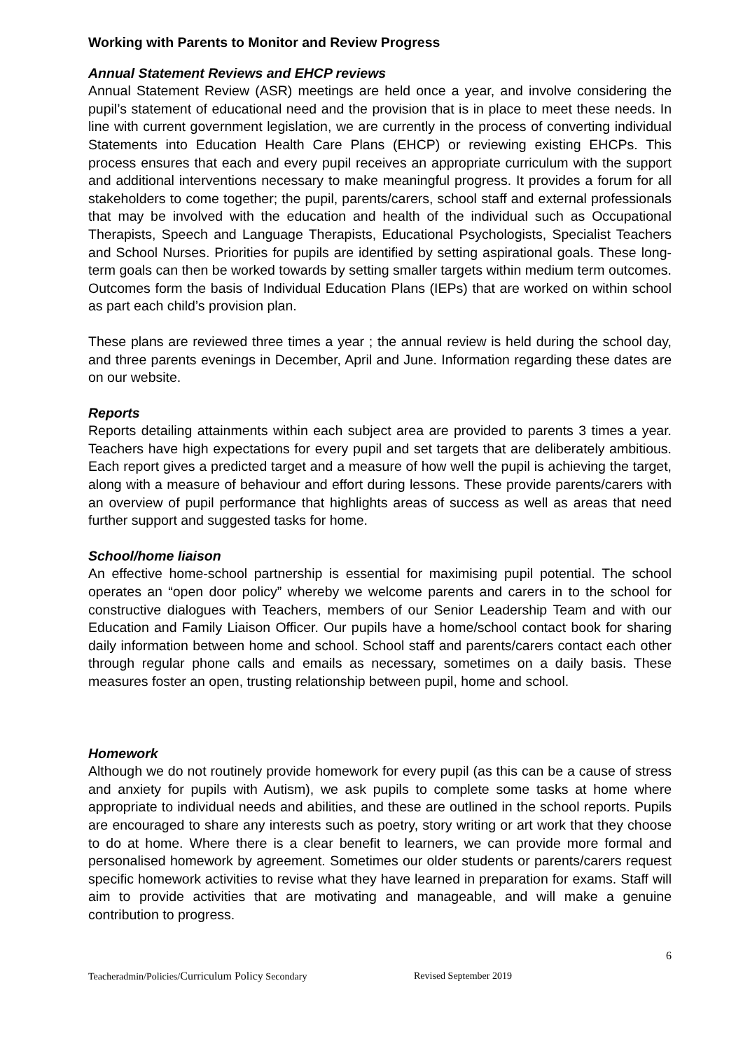Working with Parents to Monitor and Review Progress
Annual Statement Reviews and EHCP reviews
Annual Statement Review (ASR) meetings are held once a year, and involve considering the pupil’s statement of educational need and the provision that is in place to meet these needs. In line with current government legislation, we are currently in the process of converting individual Statements into Education Health Care Plans (EHCP) or reviewing existing EHCPs. This process ensures that each and every pupil receives an appropriate curriculum with the support and additional interventions necessary to make meaningful progress. It provides a forum for all stakeholders to come together; the pupil, parents/carers, school staff and external professionals that may be involved with the education and health of the individual such as Occupational Therapists, Speech and Language Therapists, Educational Psychologists, Specialist Teachers and School Nurses. Priorities for pupils are identified by setting aspirational goals. These long-term goals can then be worked towards by setting smaller targets within medium term outcomes. Outcomes form the basis of Individual Education Plans (IEPs) that are worked on within school as part each child’s provision plan.
These plans are reviewed three times a year ; the annual review is held during the school day, and three parents evenings in December, April and June. Information regarding these dates are on our website.
Reports
Reports detailing attainments within each subject area are provided to parents 3 times a year. Teachers have high expectations for every pupil and set targets that are deliberately ambitious. Each report gives a predicted target and a measure of how well the pupil is achieving the target, along with a measure of behaviour and effort during lessons. These provide parents/carers with an overview of pupil performance that highlights areas of success as well as areas that need further support and suggested tasks for home.
School/home liaison
An effective home-school partnership is essential for maximising pupil potential. The school operates an “open door policy” whereby we welcome parents and carers in to the school for constructive dialogues with Teachers, members of our Senior Leadership Team and with our Education and Family Liaison Officer. Our pupils have a home/school contact book for sharing daily information between home and school. School staff and parents/carers contact each other through regular phone calls and emails as necessary, sometimes on a daily basis. These measures foster an open, trusting relationship between pupil, home and school.
Homework
Although we do not routinely provide homework for every pupil (as this can be a cause of stress and anxiety for pupils with Autism), we ask pupils to complete some tasks at home where appropriate to individual needs and abilities, and these are outlined in the school reports. Pupils are encouraged to share any interests such as poetry, story writing or art work that they choose to do at home. Where there is a clear benefit to learners, we can provide more formal and personalised homework by agreement. Sometimes our older students or parents/carers request specific homework activities to revise what they have learned in preparation for exams. Staff will aim to provide activities that are motivating and manageable, and will make a genuine contribution to progress.
6
Teacheradmin/Policies/Curriculum Policy Secondary Revised September 2019